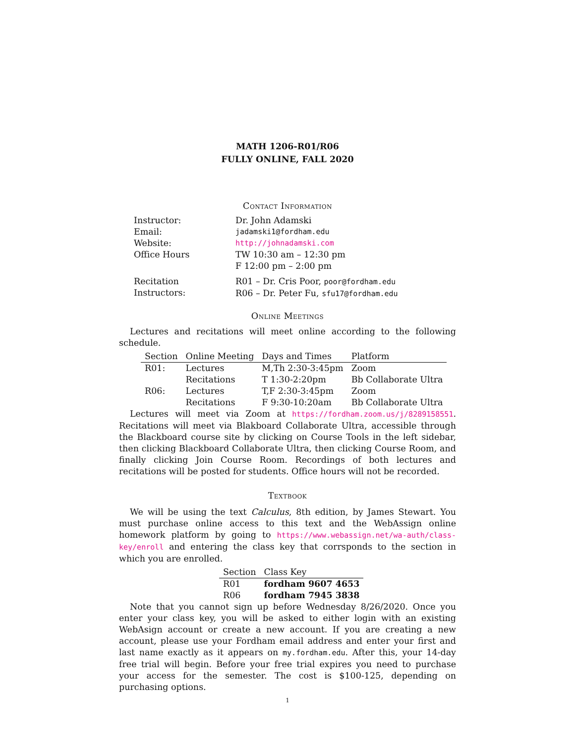MATH 1206-R01/R06
FULLY ONLINE, FALL 2020
Contact Information
| Instructor: | Dr. John Adamski |
| Email: | jadamski1@fordham.edu |
| Website: | http://johnadamski.com |
| Office Hours | TW 10:30 am – 12:30 pm F 12:00 pm – 2:00 pm |
| Recitation Instructors: | R01 – Dr. Cris Poor, poor@fordham.edu R06 – Dr. Peter Fu, sfu17@fordham.edu |
Online Meetings
Lectures and recitations will meet online according to the following schedule.
| Section | Online Meeting | Days and Times | Platform |
| --- | --- | --- | --- |
| R01: | Lectures | M,Th 2:30-3:45pm | Zoom |
| | Recitations | T 1:30-2:20pm | Bb Collaborate Ultra |
| R06: | Lectures | T,F 2:30-3:45pm | Zoom |
| | Recitations | F 9:30-10:20am | Bb Collaborate Ultra |
Lectures will meet via Zoom at https://fordham.zoom.us/j/8289158551. Recitations will meet via Blakboard Collaborate Ultra, accessible through the Blackboard course site by clicking on Course Tools in the left sidebar, then clicking Blackboard Collaborate Ultra, then clicking Course Room, and finally clicking Join Course Room. Recordings of both lectures and recitations will be posted for students. Office hours will not be recorded.
Textbook
We will be using the text Calculus, 8th edition, by James Stewart. You must purchase online access to this text and the WebAssign online homework platform by going to https://www.webassign.net/wa-auth/class-key/enroll and entering the class key that corrsponds to the section in which you are enrolled.
| Section | Class Key |
| --- | --- |
| R01 | fordham 9607 4653 |
| R06 | fordham 7945 3838 |
Note that you cannot sign up before Wednesday 8/26/2020. Once you enter your class key, you will be asked to either login with an existing WebAsign account or create a new account. If you are creating a new account, please use your Fordham email address and enter your first and last name exactly as it appears on my.fordham.edu. After this, your 14-day free trial will begin. Before your free trial expires you need to purchase your access for the semester. The cost is $100-125, depending on purchasing options.
1